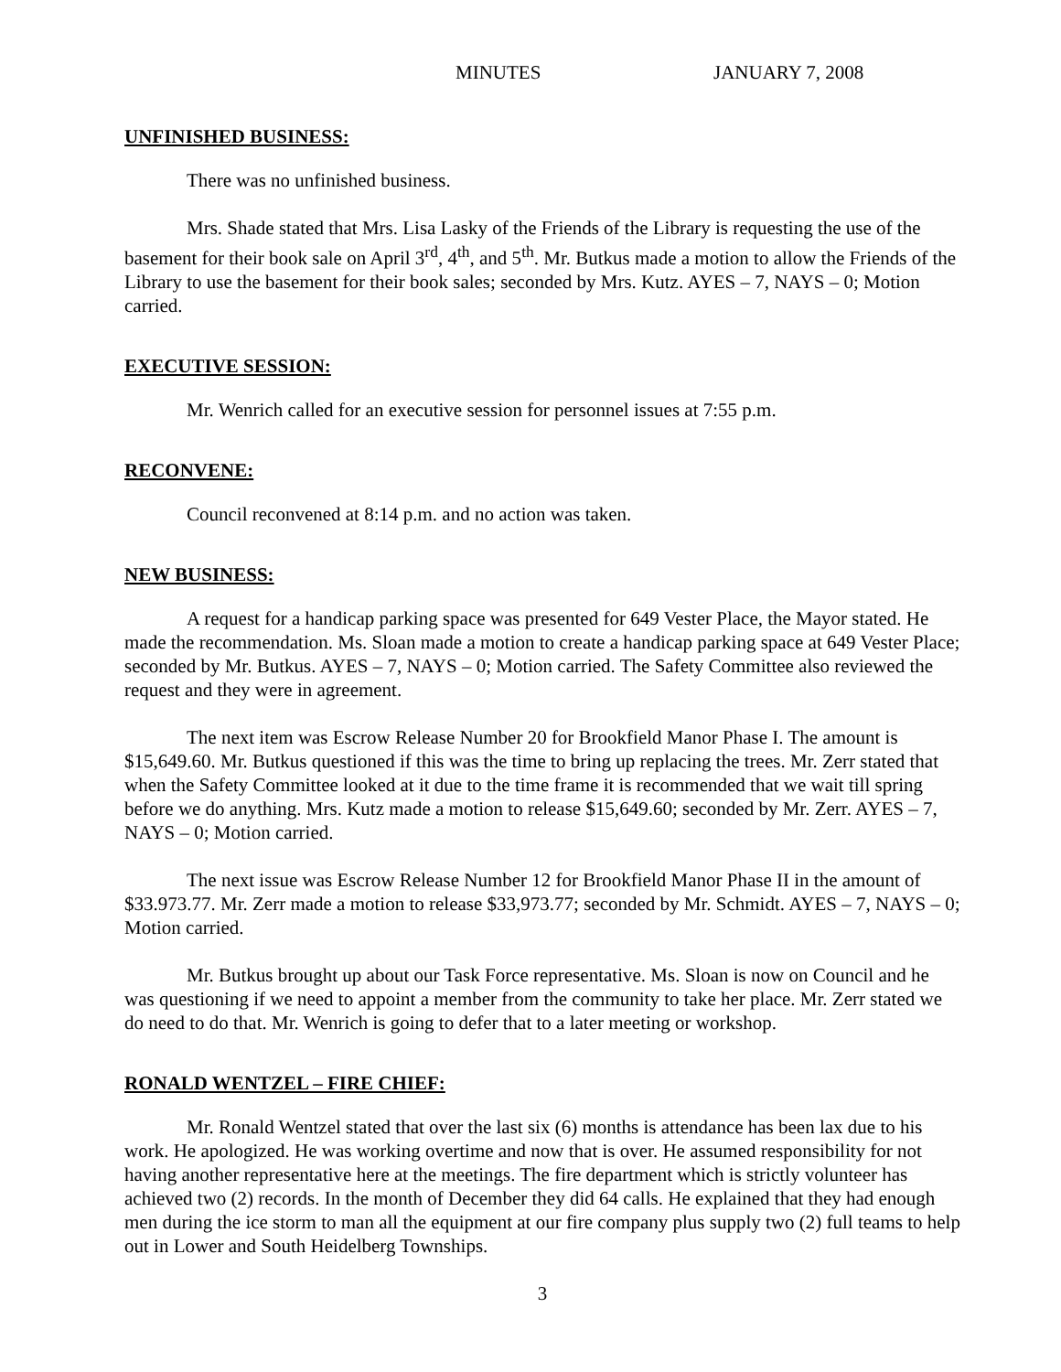MINUTES JANUARY 7, 2008
UNFINISHED BUSINESS:
There was no unfinished business.
Mrs. Shade stated that Mrs. Lisa Lasky of the Friends of the Library is requesting the use of the basement for their book sale on April 3<sup>rd</sup>, 4<sup>th</sup>, and 5<sup>th</sup>. Mr. Butkus made a motion to allow the Friends of the Library to use the basement for their book sales; seconded by Mrs. Kutz. AYES – 7, NAYS – 0; Motion carried.
EXECUTIVE SESSION:
Mr. Wenrich called for an executive session for personnel issues at 7:55 p.m.
RECONVENE:
Council reconvened at 8:14 p.m. and no action was taken.
NEW BUSINESS:
A request for a handicap parking space was presented for 649 Vester Place, the Mayor stated. He made the recommendation. Ms. Sloan made a motion to create a handicap parking space at 649 Vester Place; seconded by Mr. Butkus. AYES – 7, NAYS – 0; Motion carried. The Safety Committee also reviewed the request and they were in agreement.
The next item was Escrow Release Number 20 for Brookfield Manor Phase I. The amount is $15,649.60. Mr. Butkus questioned if this was the time to bring up replacing the trees. Mr. Zerr stated that when the Safety Committee looked at it due to the time frame it is recommended that we wait till spring before we do anything. Mrs. Kutz made a motion to release $15,649.60; seconded by Mr. Zerr. AYES – 7, NAYS – 0; Motion carried.
The next issue was Escrow Release Number 12 for Brookfield Manor Phase II in the amount of $33.973.77. Mr. Zerr made a motion to release $33,973.77; seconded by Mr. Schmidt. AYES – 7, NAYS – 0; Motion carried.
Mr. Butkus brought up about our Task Force representative. Ms. Sloan is now on Council and he was questioning if we need to appoint a member from the community to take her place. Mr. Zerr stated we do need to do that. Mr. Wenrich is going to defer that to a later meeting or workshop.
RONALD WENTZEL – FIRE CHIEF:
Mr. Ronald Wentzel stated that over the last six (6) months is attendance has been lax due to his work. He apologized. He was working overtime and now that is over. He assumed responsibility for not having another representative here at the meetings. The fire department which is strictly volunteer has achieved two (2) records. In the month of December they did 64 calls. He explained that they had enough men during the ice storm to man all the equipment at our fire company plus supply two (2) full teams to help out in Lower and South Heidelberg Townships.
3